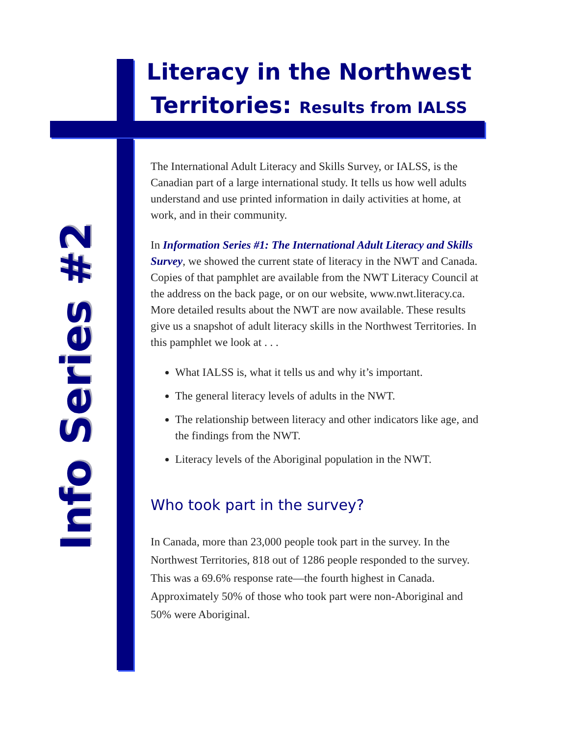Literacy in the Northwest Territories: Results from IALSS
Info Series #2
The International Adult Literacy and Skills Survey, or IALSS, is the Canadian part of a large international study. It tells us how well adults understand and use printed information in daily activities at home, at work, and in their community.
In Information Series #1: The International Adult Literacy and Skills Survey, we showed the current state of literacy in the NWT and Canada. Copies of that pamphlet are available from the NWT Literacy Council at the address on the back page, or on our website, www.nwt.literacy.ca. More detailed results about the NWT are now available. These results give us a snapshot of adult literacy skills in the Northwest Territories. In this pamphlet we look at . . .
What IALSS is, what it tells us and why it’s important.
The general literacy levels of adults in the NWT.
The relationship between literacy and other indicators like age, and the findings from the NWT.
Literacy levels of the Aboriginal population in the NWT.
Who took part in the survey?
In Canada, more than 23,000 people took part in the survey. In the Northwest Territories, 818 out of 1286 people responded to the survey. This was a 69.6% response rate—the fourth highest in Canada. Approximately 50% of those who took part were non-Aboriginal and 50% were Aboriginal.